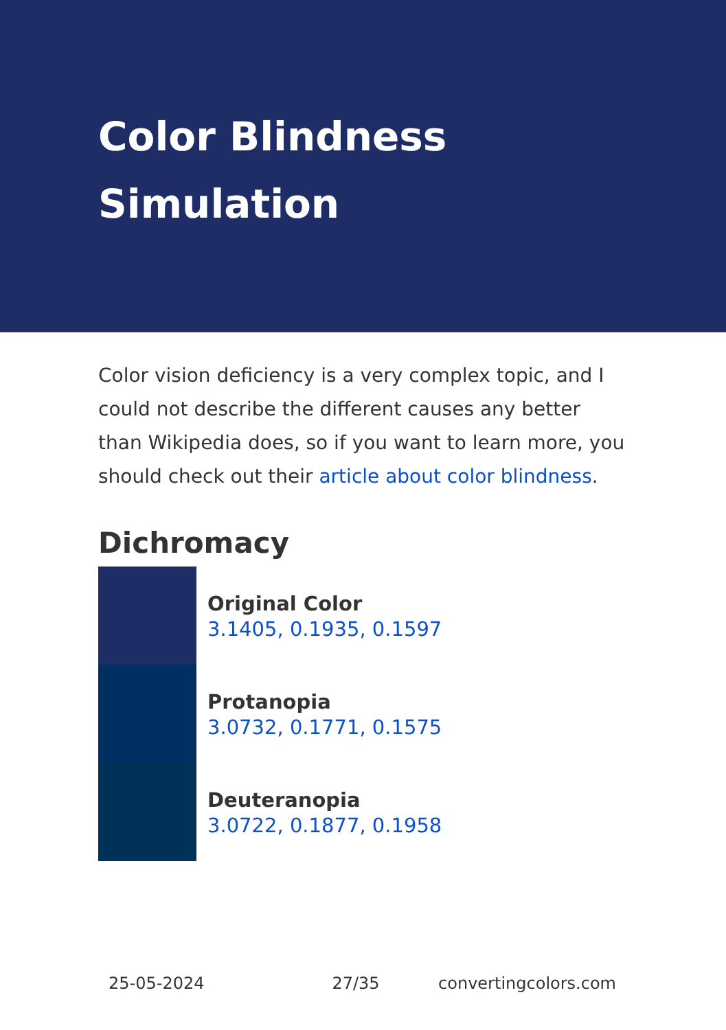Color Blindness Simulation
Color vision deficiency is a very complex topic, and I could not describe the different causes any better than Wikipedia does, so if you want to learn more, you should check out their article about color blindness.
Dichromacy
Original Color
3.1405, 0.1935, 0.1597
Protanopia
3.0732, 0.1771, 0.1575
Deuteranopia
3.0722, 0.1877, 0.1958
25-05-2024 27/35 convertingcolors.com